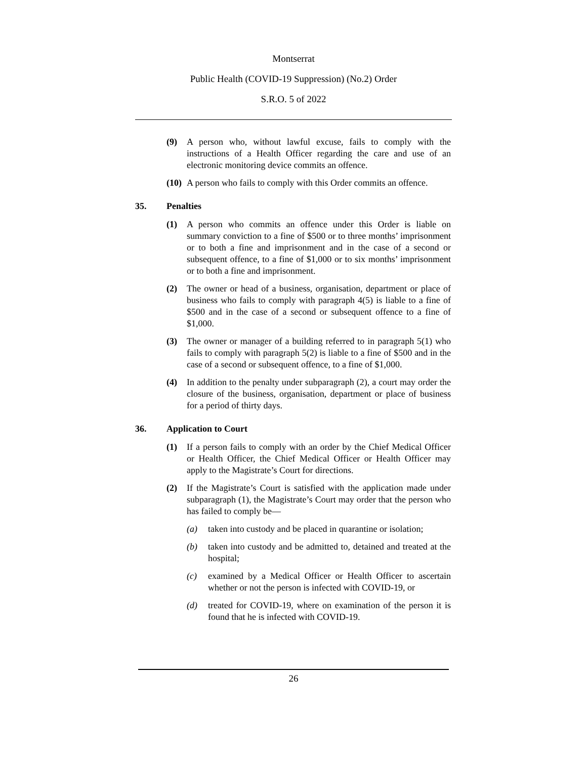Montserrat
Public Health (COVID-19 Suppression) (No.2) Order
S.R.O. 5 of 2022
(9) A person who, without lawful excuse, fails to comply with the instructions of a Health Officer regarding the care and use of an electronic monitoring device commits an offence.
(10) A person who fails to comply with this Order commits an offence.
35. Penalties
(1) A person who commits an offence under this Order is liable on summary conviction to a fine of $500 or to three months’ imprisonment or to both a fine and imprisonment and in the case of a second or subsequent offence, to a fine of $1,000 or to six months’ imprisonment or to both a fine and imprisonment.
(2) The owner or head of a business, organisation, department or place of business who fails to comply with paragraph 4(5) is liable to a fine of $500 and in the case of a second or subsequent offence to a fine of $1,000.
(3) The owner or manager of a building referred to in paragraph 5(1) who fails to comply with paragraph 5(2) is liable to a fine of $500 and in the case of a second or subsequent offence, to a fine of $1,000.
(4) In addition to the penalty under subparagraph (2), a court may order the closure of the business, organisation, department or place of business for a period of thirty days.
36. Application to Court
(1) If a person fails to comply with an order by the Chief Medical Officer or Health Officer, the Chief Medical Officer or Health Officer may apply to the Magistrate’s Court for directions.
(2) If the Magistrate’s Court is satisfied with the application made under subparagraph (1), the Magistrate’s Court may order that the person who has failed to comply be—
(a) taken into custody and be placed in quarantine or isolation;
(b) taken into custody and be admitted to, detained and treated at the hospital;
(c) examined by a Medical Officer or Health Officer to ascertain whether or not the person is infected with COVID-19, or
(d) treated for COVID-19, where on examination of the person it is found that he is infected with COVID-19.
26